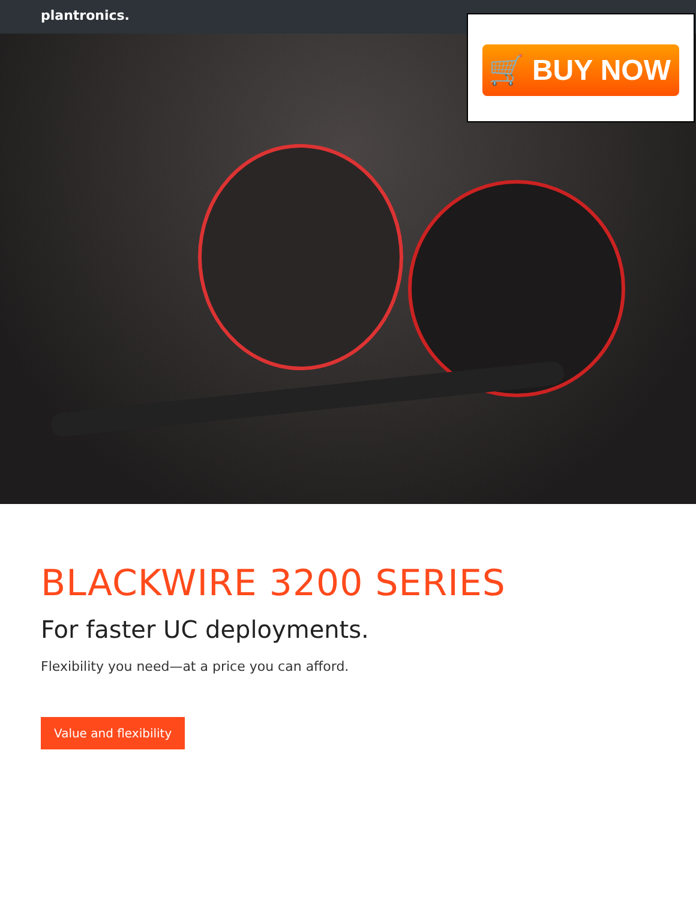plantronics.
🛒 BUY NOW
BLACKWIRE 3200 SERIES
For faster UC deployments.
Flexibility you need—at a price you can afford.
Value and flexibility